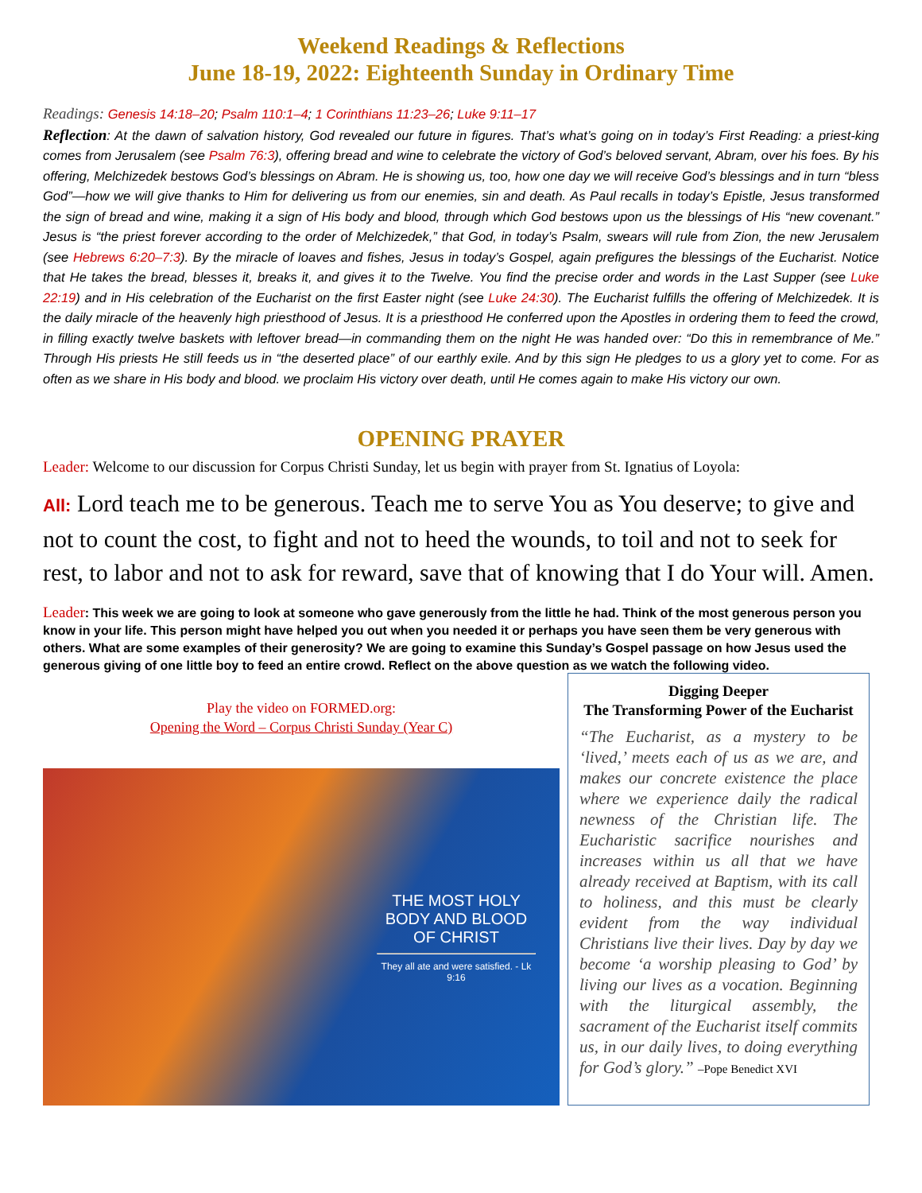Weekend Readings & Reflections
June 18-19, 2022: Eighteenth Sunday in Ordinary Time
Readings: Genesis 14:18–20; Psalm 110:1–4; 1 Corinthians 11:23–26; Luke 9:11–17
Reflection: At the dawn of salvation history, God revealed our future in figures. That’s what’s going on in today’s First Reading: a priest-king comes from Jerusalem (see Psalm 76:3), offering bread and wine to celebrate the victory of God’s beloved servant, Abram, over his foes. By his offering, Melchizedek bestows God’s blessings on Abram. He is showing us, too, how one day we will receive God’s blessings and in turn “bless God”—how we will give thanks to Him for delivering us from our enemies, sin and death. As Paul recalls in today’s Epistle, Jesus transformed the sign of bread and wine, making it a sign of His body and blood, through which God bestows upon us the blessings of His “new covenant.” Jesus is “the priest forever according to the order of Melchizedek,” that God, in today’s Psalm, swears will rule from Zion, the new Jerusalem (see Hebrews 6:20–7:3). By the miracle of loaves and fishes, Jesus in today’s Gospel, again prefigures the blessings of the Eucharist. Notice that He takes the bread, blesses it, breaks it, and gives it to the Twelve. You find the precise order and words in the Last Supper (see Luke 22:19) and in His celebration of the Eucharist on the first Easter night (see Luke 24:30). The Eucharist fulfills the offering of Melchizedek. It is the daily miracle of the heavenly high priesthood of Jesus. It is a priesthood He conferred upon the Apostles in ordering them to feed the crowd, in filling exactly twelve baskets with leftover bread—in commanding them on the night He was handed over: “Do this in remembrance of Me.” Through His priests He still feeds us in “the deserted place” of our earthly exile. And by this sign He pledges to us a glory yet to come. For as often as we share in His body and blood. we proclaim His victory over death, until He comes again to make His victory our own.
OPENING PRAYER
Leader: Welcome to our discussion for Corpus Christi Sunday, let us begin with prayer from St. Ignatius of Loyola:
All: Lord teach me to be generous. Teach me to serve You as You deserve; to give and not to count the cost, to fight and not to heed the wounds, to toil and not to seek for rest, to labor and not to ask for reward, save that of knowing that I do Your will. Amen.
Leader: This week we are going to look at someone who gave generously from the little he had. Think of the most generous person you know in your life. This person might have helped you out when you needed it or perhaps you have seen them be very generous with others. What are some examples of their generosity? We are going to examine this Sunday’s Gospel passage on how Jesus used the generous giving of one little boy to feed an entire crowd. Reflect on the above question as we watch the following video.
Play the video on FORMED.org:
Opening the Word – Corpus Christi Sunday (Year C)
THE MOST HOLY BODY AND BLOOD OF CHRIST
They all ate and were satisfied. - Lk 9:16
Digging Deeper
The Transforming Power of the Eucharist
“The Eucharist, as a mystery to be ‘lived,’ meets each of us as we are, and makes our concrete existence the place where we experience daily the radical newness of the Christian life. The Eucharistic sacrifice nourishes and increases within us all that we have already received at Baptism, with its call to holiness, and this must be clearly evident from the way individual Christians live their lives. Day by day we become ‘a worship pleasing to God’ by living our lives as a vocation. Beginning with the liturgical assembly, the sacrament of the Eucharist itself commits us, in our daily lives, to doing everything for God’s glory.” –Pope Benedict XVI